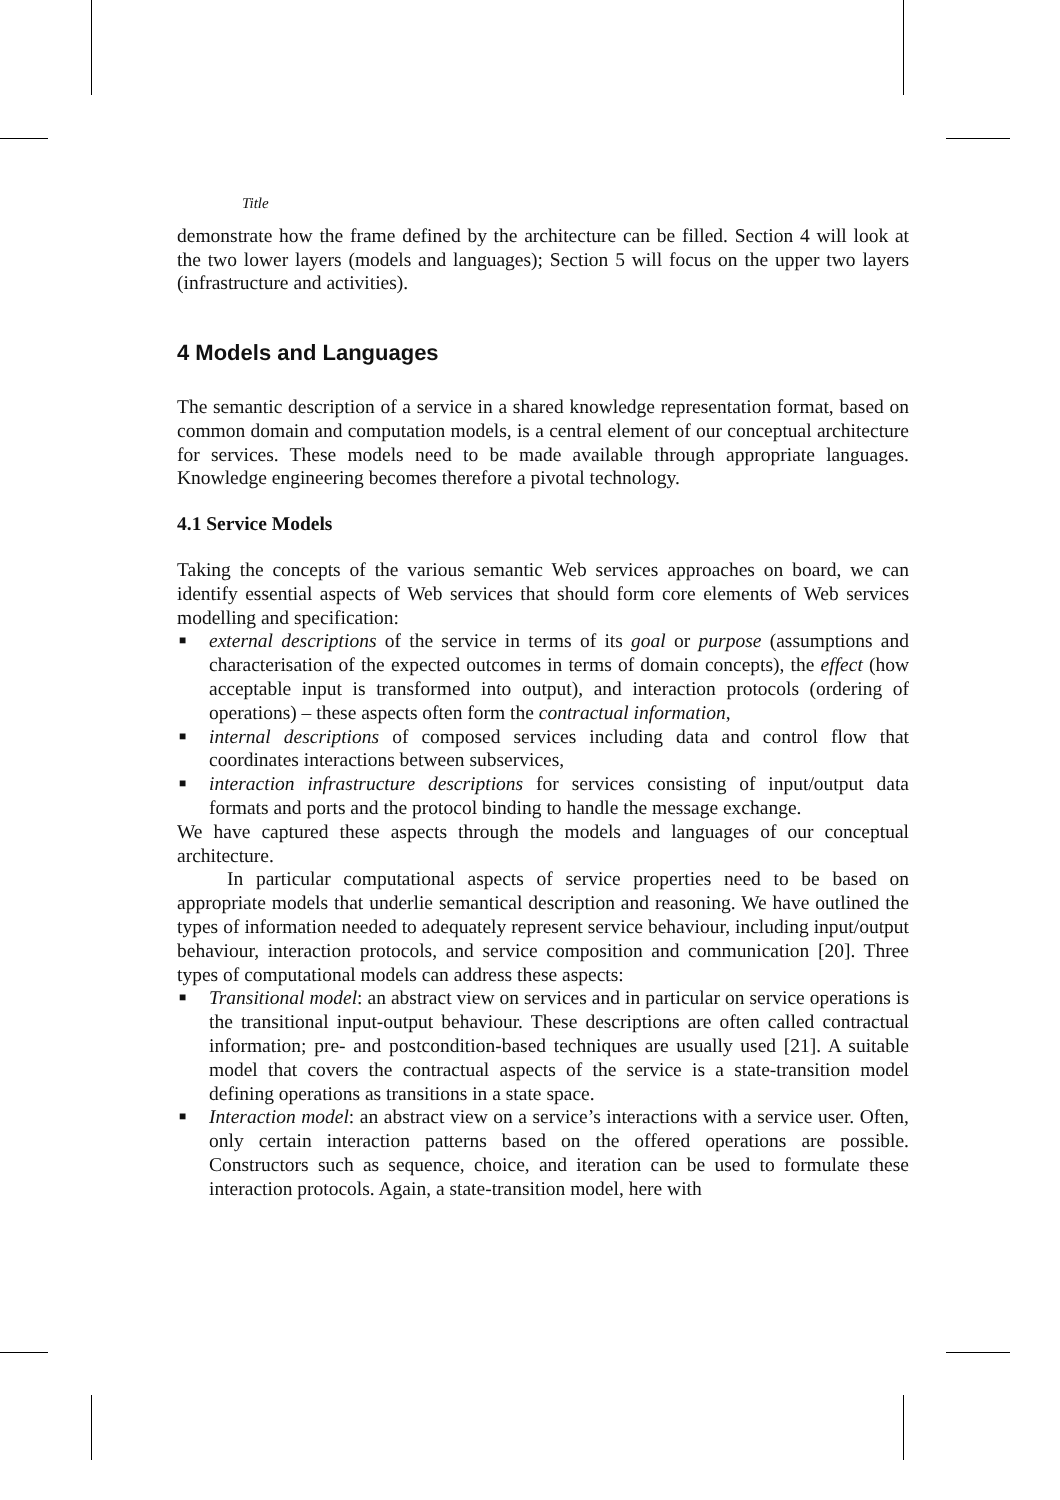Title
demonstrate how the frame defined by the architecture can be filled. Section 4 will look at the two lower layers (models and languages); Section 5 will focus on the upper two layers (infrastructure and activities).
4 Models and Languages
The semantic description of a service in a shared knowledge representation format, based on common domain and computation models, is a central element of our conceptual architecture for services. These models need to be made available through appropriate languages. Knowledge engineering becomes therefore a pivotal technology.
4.1 Service Models
Taking the concepts of the various semantic Web services approaches on board, we can identify essential aspects of Web services that should form core elements of Web services modelling and specification:
■ external descriptions of the service in terms of its goal or purpose (assumptions and characterisation of the expected outcomes in terms of domain concepts), the effect (how acceptable input is transformed into output), and interaction protocols (ordering of operations) – these aspects often form the contractual information,
■ internal descriptions of composed services including data and control flow that coordinates interactions between subservices,
■ interaction infrastructure descriptions for services consisting of input/output data formats and ports and the protocol binding to handle the message exchange.
We have captured these aspects through the models and languages of our conceptual architecture.
In particular computational aspects of service properties need to be based on appropriate models that underlie semantical description and reasoning. We have outlined the types of information needed to adequately represent service behaviour, including input/output behaviour, interaction protocols, and service composition and communication [20]. Three types of computational models can address these aspects:
■ Transitional model: an abstract view on services and in particular on service operations is the transitional input-output behaviour. These descriptions are often called contractual information; pre- and postcondition-based techniques are usually used [21]. A suitable model that covers the contractual aspects of the service is a state-transition model defining operations as transitions in a state space.
■ Interaction model: an abstract view on a service’s interactions with a service user. Often, only certain interaction patterns based on the offered operations are possible. Constructors such as sequence, choice, and iteration can be used to formulate these interaction protocols. Again, a state-transition model, here with